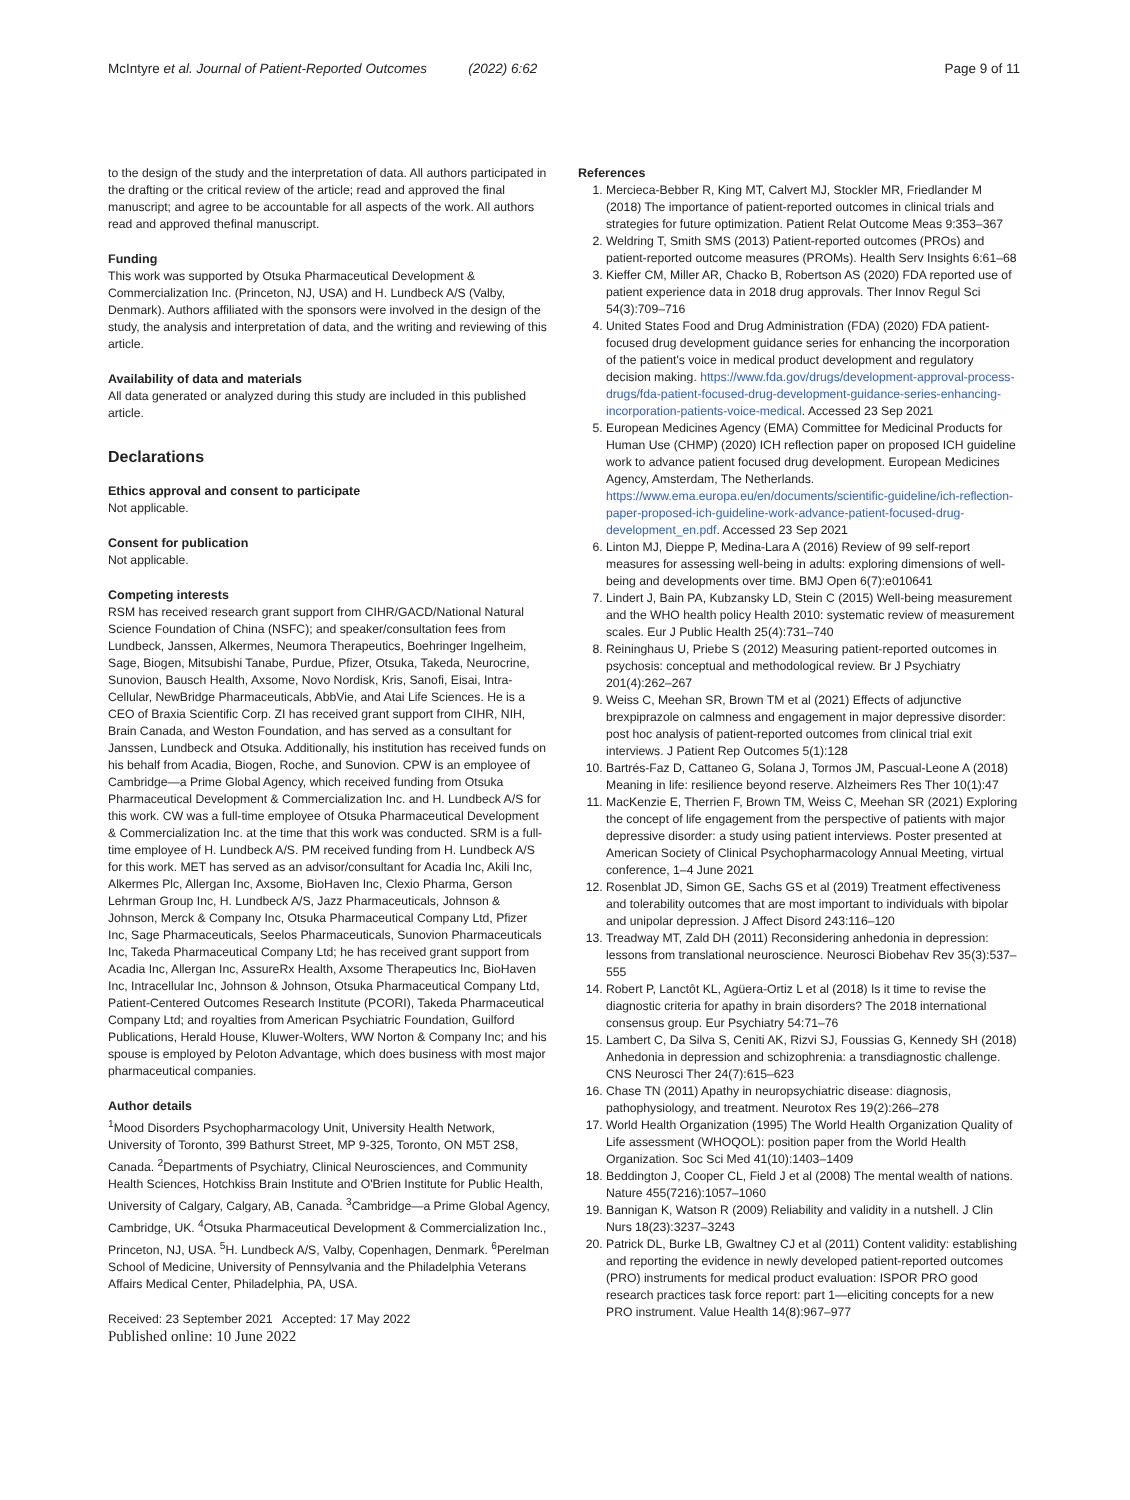McIntyre et al. Journal of Patient-Reported Outcomes (2022) 6:62 Page 9 of 11
to the design of the study and the interpretation of data. All authors participated in the drafting or the critical review of the article; read and approved the final manuscript; and agree to be accountable for all aspects of the work. All authors read and approved thefinal manuscript.
Funding
This work was supported by Otsuka Pharmaceutical Development & Commercialization Inc. (Princeton, NJ, USA) and H. Lundbeck A/S (Valby, Denmark). Authors affiliated with the sponsors were involved in the design of the study, the analysis and interpretation of data, and the writing and reviewing of this article.
Availability of data and materials
All data generated or analyzed during this study are included in this published article.
Declarations
Ethics approval and consent to participate
Not applicable.
Consent for publication
Not applicable.
Competing interests
RSM has received research grant support from CIHR/GACD/National Natural Science Foundation of China (NSFC); and speaker/consultation fees from Lundbeck, Janssen, Alkermes, Neumora Therapeutics, Boehringer Ingelheim, Sage, Biogen, Mitsubishi Tanabe, Purdue, Pfizer, Otsuka, Takeda, Neurocrine, Sunovion, Bausch Health, Axsome, Novo Nordisk, Kris, Sanofi, Eisai, Intra-Cellular, NewBridge Pharmaceuticals, AbbVie, and Atai Life Sciences. He is a CEO of Braxia Scientific Corp. ZI has received grant support from CIHR, NIH, Brain Canada, and Weston Foundation, and has served as a consultant for Janssen, Lundbeck and Otsuka. Additionally, his institution has received funds on his behalf from Acadia, Biogen, Roche, and Sunovion. CPW is an employee of Cambridge—a Prime Global Agency, which received funding from Otsuka Pharmaceutical Development & Commercialization Inc. and H. Lundbeck A/S for this work. CW was a full-time employee of Otsuka Pharmaceutical Development & Commercialization Inc. at the time that this work was conducted. SRM is a full-time employee of H. Lundbeck A/S. PM received funding from H. Lundbeck A/S for this work. MET has served as an advisor/consultant for Acadia Inc, Akili Inc, Alkermes Plc, Allergan Inc, Axsome, BioHaven Inc, Clexio Pharma, Gerson Lehrman Group Inc, H. Lundbeck A/S, Jazz Pharmaceuticals, Johnson & Johnson, Merck & Company Inc, Otsuka Pharmaceutical Company Ltd, Pfizer Inc, Sage Pharmaceuticals, Seelos Pharmaceuticals, Sunovion Pharmaceuticals Inc, Takeda Pharmaceutical Company Ltd; he has received grant support from Acadia Inc, Allergan Inc, AssureRx Health, Axsome Therapeutics Inc, BioHaven Inc, Intracellular Inc, Johnson & Johnson, Otsuka Pharmaceutical Company Ltd, Patient-Centered Outcomes Research Institute (PCORI), Takeda Pharmaceutical Company Ltd; and royalties from American Psychiatric Foundation, Guilford Publications, Herald House, Kluwer-Wolters, WW Norton & Company Inc; and his spouse is employed by Peloton Advantage, which does business with most major pharmaceutical companies.
Author details
<sup>1</sup> Mood Disorders Psychopharmacology Unit, University Health Network, University of Toronto, 399 Bathurst Street, MP 9-325, Toronto, ON M5T 2S8, Canada. <sup>2</sup>Departments of Psychiatry, Clinical Neurosciences, and Community Health Sciences, Hotchkiss Brain Institute and O'Brien Institute for Public Health, University of Calgary, Calgary, AB, Canada. <sup>3</sup>Cambridge—a Prime Global Agency, Cambridge, UK. <sup>4</sup>Otsuka Pharmaceutical Development & Commercialization Inc., Princeton, NJ, USA. <sup>5</sup>H. Lundbeck A/S, Valby, Copenhagen, Denmark. <sup>6</sup>Perelman School of Medicine, University of Pennsylvania and the Philadelphia Veterans Affairs Medical Center, Philadelphia, PA, USA.
Received: 23 September 2021 Accepted: 17 May 2022
Published online: 10 June 2022
References
1. Mercieca-Bebber R, King MT, Calvert MJ, Stockler MR, Friedlander M (2018) The importance of patient-reported outcomes in clinical trials and strategies for future optimization. Patient Relat Outcome Meas 9:353–367
2. Weldring T, Smith SMS (2013) Patient-reported outcomes (PROs) and patient-reported outcome measures (PROMs). Health Serv Insights 6:61–68
3. Kieffer CM, Miller AR, Chacko B, Robertson AS (2020) FDA reported use of patient experience data in 2018 drug approvals. Ther Innov Regul Sci 54(3):709–716
4. United States Food and Drug Administration (FDA) (2020) FDA patient-focused drug development guidance series for enhancing the incorporation of the patient's voice in medical product development and regulatory decision making. https://www.fda.gov/drugs/development-approval-process-drugs/fda-patient-focused-drug-development-guidance-series-enhancing-incorporation-patients-voice-medical. Accessed 23 Sep 2021
5. European Medicines Agency (EMA) Committee for Medicinal Products for Human Use (CHMP) (2020) ICH reflection paper on proposed ICH guideline work to advance patient focused drug development. European Medicines Agency, Amsterdam, The Netherlands. https://www.ema.europa.eu/en/documents/scientific-guideline/ich-reflection-paper-proposed-ich-guideline-work-advance-patient-focused-drug-development_en.pdf. Accessed 23 Sep 2021
6. Linton MJ, Dieppe P, Medina-Lara A (2016) Review of 99 self-report measures for assessing well-being in adults: exploring dimensions of well-being and developments over time. BMJ Open 6(7):e010641
7. Lindert J, Bain PA, Kubzansky LD, Stein C (2015) Well-being measurement and the WHO health policy Health 2010: systematic review of measurement scales. Eur J Public Health 25(4):731–740
8. Reininghaus U, Priebe S (2012) Measuring patient-reported outcomes in psychosis: conceptual and methodological review. Br J Psychiatry 201(4):262–267
9. Weiss C, Meehan SR, Brown TM et al (2021) Effects of adjunctive brexpiprazole on calmness and engagement in major depressive disorder: post hoc analysis of patient-reported outcomes from clinical trial exit interviews. J Patient Rep Outcomes 5(1):128
10. Bartrés-Faz D, Cattaneo G, Solana J, Tormos JM, Pascual-Leone A (2018) Meaning in life: resilience beyond reserve. Alzheimers Res Ther 10(1):47
11. MacKenzie E, Therrien F, Brown TM, Weiss C, Meehan SR (2021) Exploring the concept of life engagement from the perspective of patients with major depressive disorder: a study using patient interviews. Poster presented at American Society of Clinical Psychopharmacology Annual Meeting, virtual conference, 1–4 June 2021
12. Rosenblat JD, Simon GE, Sachs GS et al (2019) Treatment effectiveness and tolerability outcomes that are most important to individuals with bipolar and unipolar depression. J Affect Disord 243:116–120
13. Treadway MT, Zald DH (2011) Reconsidering anhedonia in depression: lessons from translational neuroscience. Neurosci Biobehav Rev 35(3):537–555
14. Robert P, Lanctôt KL, Agüera-Ortiz L et al (2018) Is it time to revise the diagnostic criteria for apathy in brain disorders? The 2018 international consensus group. Eur Psychiatry 54:71–76
15. Lambert C, Da Silva S, Ceniti AK, Rizvi SJ, Foussias G, Kennedy SH (2018) Anhedonia in depression and schizophrenia: a transdiagnostic challenge. CNS Neurosci Ther 24(7):615–623
16. Chase TN (2011) Apathy in neuropsychiatric disease: diagnosis, pathophysiology, and treatment. Neurotox Res 19(2):266–278
17. World Health Organization (1995) The World Health Organization Quality of Life assessment (WHOQOL): position paper from the World Health Organization. Soc Sci Med 41(10):1403–1409
18. Beddington J, Cooper CL, Field J et al (2008) The mental wealth of nations. Nature 455(7216):1057–1060
19. Bannigan K, Watson R (2009) Reliability and validity in a nutshell. J Clin Nurs 18(23):3237–3243
20. Patrick DL, Burke LB, Gwaltney CJ et al (2011) Content validity: establishing and reporting the evidence in newly developed patient-reported outcomes (PRO) instruments for medical product evaluation: ISPOR PRO good research practices task force report: part 1—eliciting concepts for a new PRO instrument. Value Health 14(8):967–977